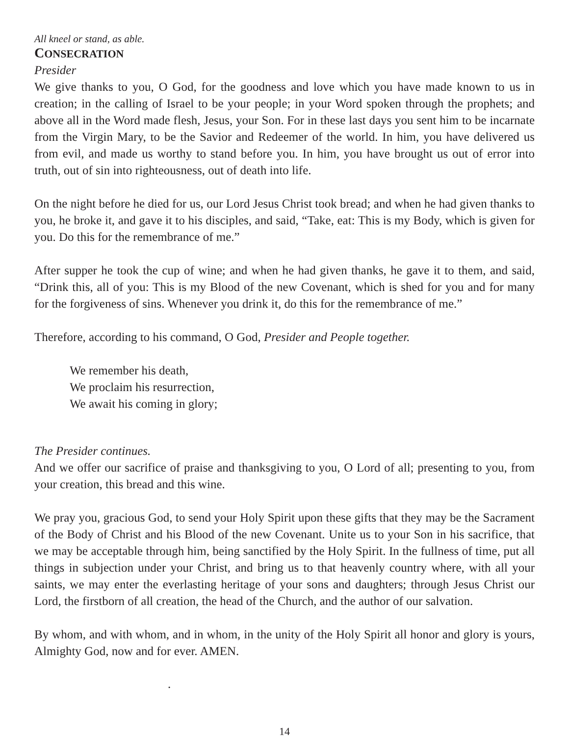All kneel or stand, as able.
CONSECRATION
Presider
We give thanks to you, O God, for the goodness and love which you have made known to us in creation; in the calling of Israel to be your people; in your Word spoken through the prophets; and above all in the Word made flesh, Jesus, your Son. For in these last days you sent him to be incarnate from the Virgin Mary, to be the Savior and Redeemer of the world. In him, you have delivered us from evil, and made us worthy to stand before you. In him, you have brought us out of error into truth, out of sin into righteousness, out of death into life.
On the night before he died for us, our Lord Jesus Christ took bread; and when he had given thanks to you, he broke it, and gave it to his disciples, and said, “Take, eat: This is my Body, which is given for you. Do this for the remembrance of me.”
After supper he took the cup of wine; and when he had given thanks, he gave it to them, and said, “Drink this, all of you: This is my Blood of the new Covenant, which is shed for you and for many for the forgiveness of sins. Whenever you drink it, do this for the remembrance of me.”
Therefore, according to his command, O God, Presider and People together.
We remember his death,
We proclaim his resurrection,
We await his coming in glory;
The Presider continues.
And we offer our sacrifice of praise and thanksgiving to you, O Lord of all; presenting to you, from your creation, this bread and this wine.
We pray you, gracious God, to send your Holy Spirit upon these gifts that they may be the Sacrament of the Body of Christ and his Blood of the new Covenant. Unite us to your Son in his sacrifice, that we may be acceptable through him, being sanctified by the Holy Spirit. In the fullness of time, put all things in subjection under your Christ, and bring us to that heavenly country where, with all your saints, we may enter the everlasting heritage of your sons and daughters; through Jesus Christ our Lord, the firstborn of all creation, the head of the Church, and the author of our salvation.
By whom, and with whom, and in whom, in the unity of the Holy Spirit all honor and glory is yours, Almighty God, now and for ever. AMEN.
.
14